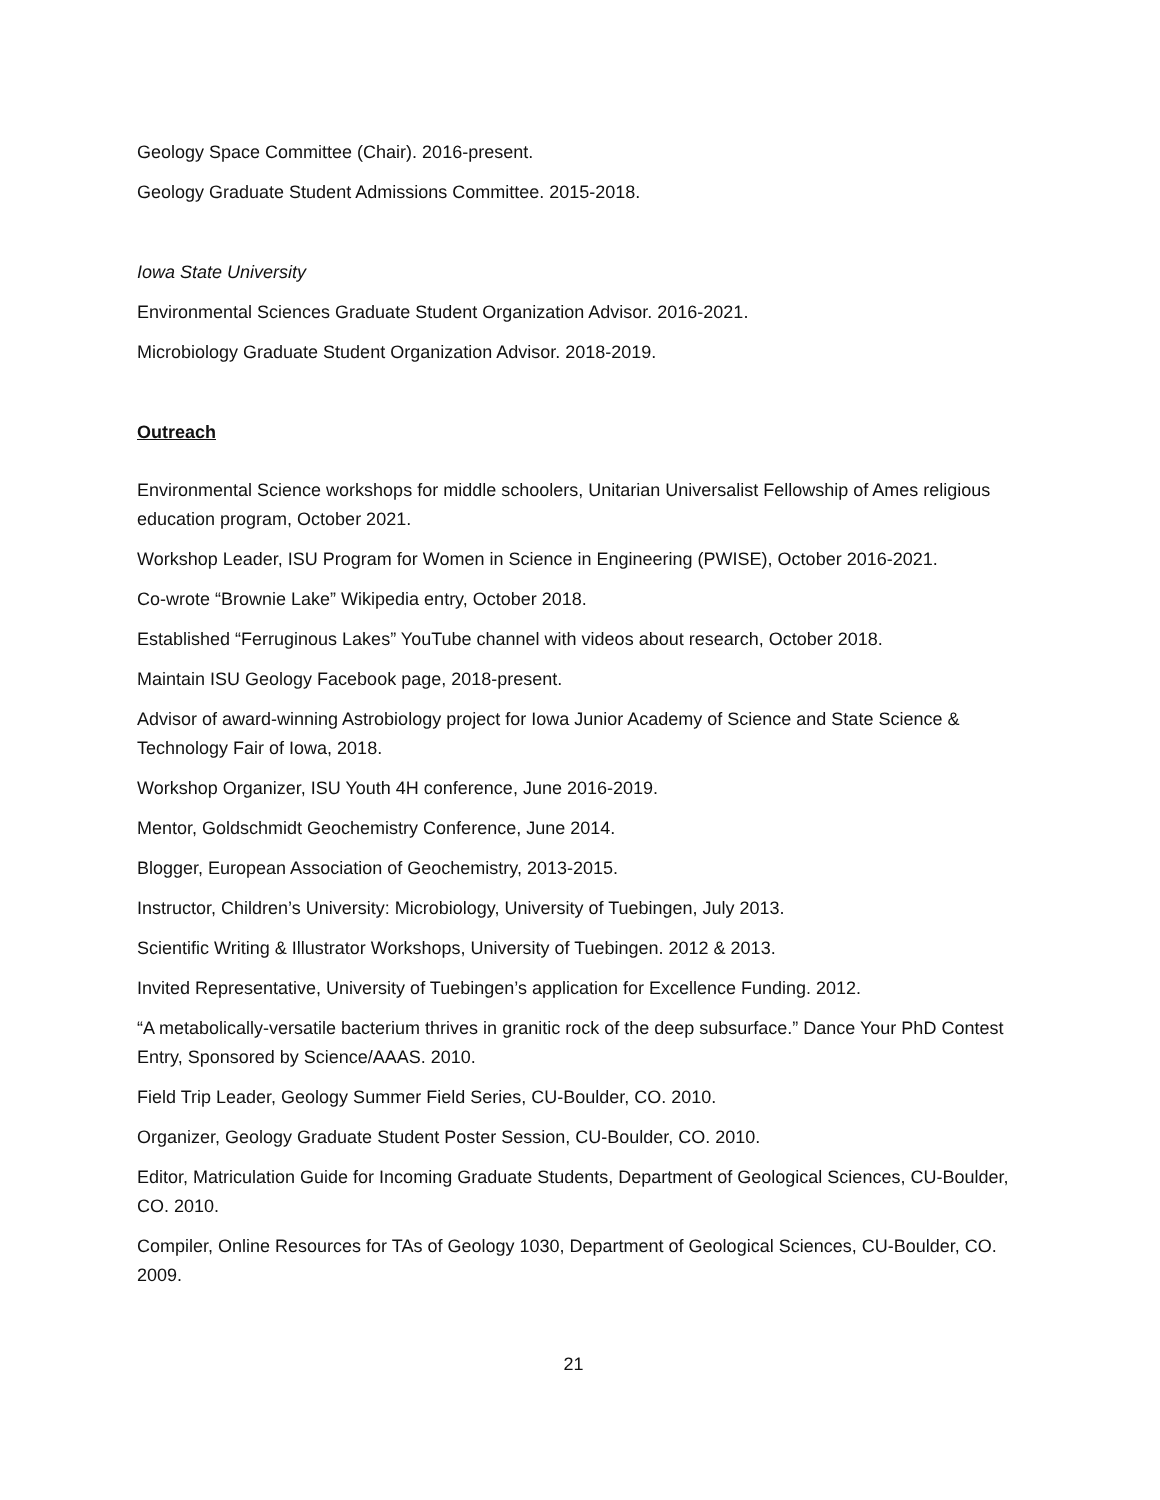Geology Space Committee (Chair). 2016-present.
Geology Graduate Student Admissions Committee. 2015-2018.
Iowa State University
Environmental Sciences Graduate Student Organization Advisor. 2016-2021.
Microbiology Graduate Student Organization Advisor. 2018-2019.
Outreach
Environmental Science workshops for middle schoolers, Unitarian Universalist Fellowship of Ames religious education program, October 2021.
Workshop Leader, ISU Program for Women in Science in Engineering (PWISE), October 2016-2021.
Co-wrote “Brownie Lake” Wikipedia entry, October 2018.
Established “Ferruginous Lakes” YouTube channel with videos about research, October 2018.
Maintain ISU Geology Facebook page, 2018-present.
Advisor of award-winning Astrobiology project for Iowa Junior Academy of Science and State Science & Technology Fair of Iowa, 2018.
Workshop Organizer, ISU Youth 4H conference, June 2016-2019.
Mentor, Goldschmidt Geochemistry Conference, June 2014.
Blogger, European Association of Geochemistry, 2013-2015.
Instructor, Children’s University: Microbiology, University of Tuebingen, July 2013.
Scientific Writing & Illustrator Workshops, University of Tuebingen. 2012 & 2013.
Invited Representative, University of Tuebingen’s application for Excellence Funding. 2012.
“A metabolically-versatile bacterium thrives in granitic rock of the deep subsurface.” Dance Your PhD Contest Entry, Sponsored by Science/AAAS. 2010.
Field Trip Leader, Geology Summer Field Series, CU-Boulder, CO. 2010.
Organizer, Geology Graduate Student Poster Session, CU-Boulder, CO. 2010.
Editor, Matriculation Guide for Incoming Graduate Students, Department of Geological Sciences, CU-Boulder, CO. 2010.
Compiler, Online Resources for TAs of Geology 1030, Department of Geological Sciences, CU-Boulder, CO. 2009.
21